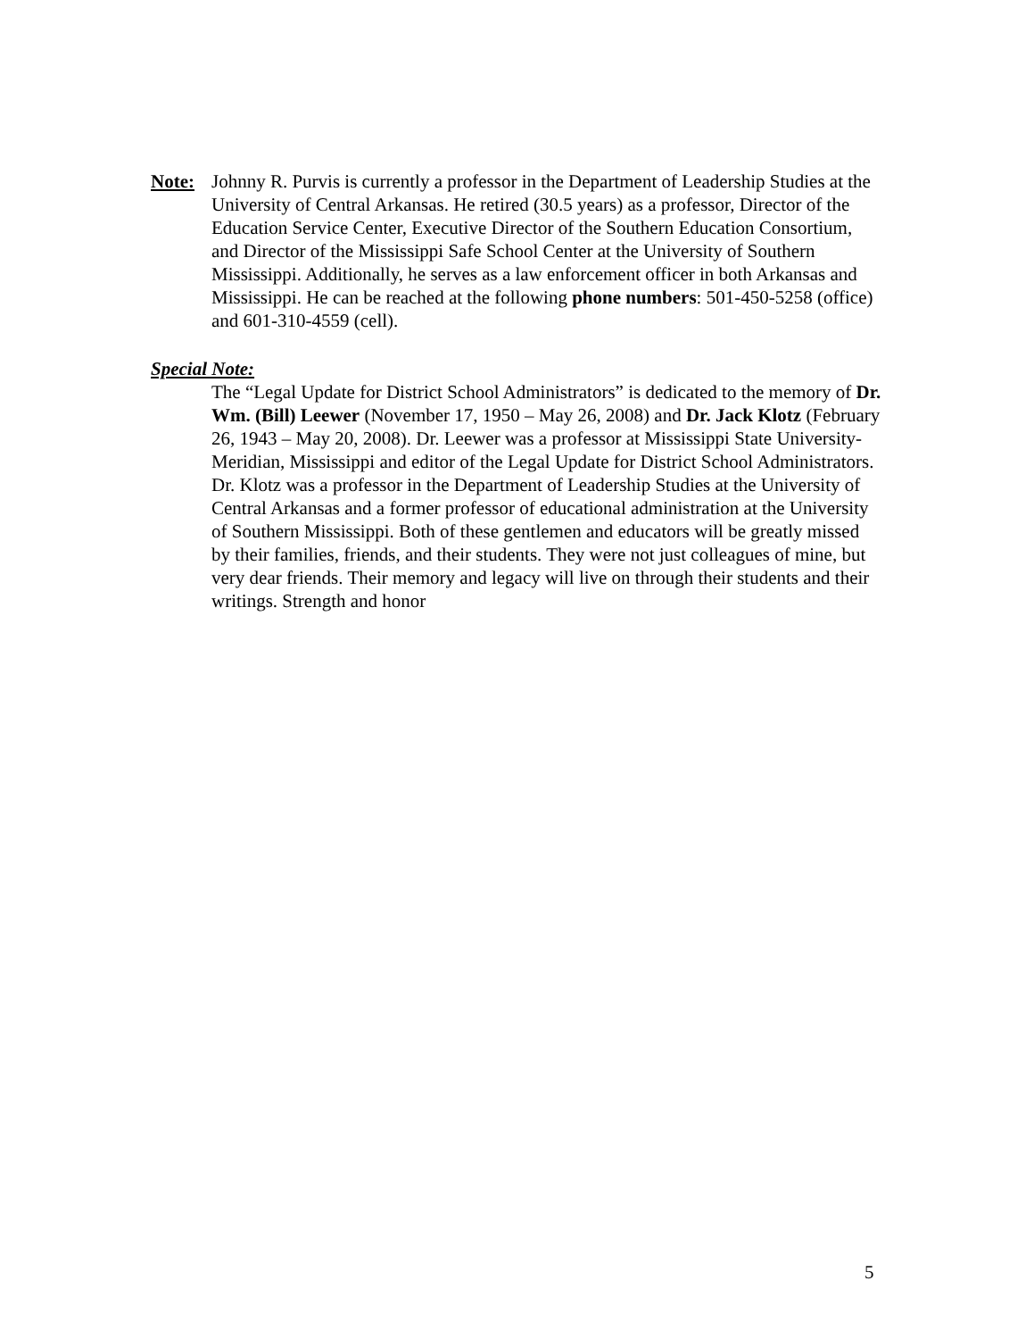Note: Johnny R. Purvis is currently a professor in the Department of Leadership Studies at the University of Central Arkansas. He retired (30.5 years) as a professor, Director of the Education Service Center, Executive Director of the Southern Education Consortium, and Director of the Mississippi Safe School Center at the University of Southern Mississippi. Additionally, he serves as a law enforcement officer in both Arkansas and Mississippi. He can be reached at the following phone numbers: 501-450-5258 (office) and 601-310-4559 (cell).
Special Note:
The “Legal Update for District School Administrators” is dedicated to the memory of Dr. Wm. (Bill) Leewer (November 17, 1950 – May 26, 2008) and Dr. Jack Klotz (February 26, 1943 – May 20, 2008). Dr. Leewer was a professor at Mississippi State University-Meridian, Mississippi and editor of the Legal Update for District School Administrators. Dr. Klotz was a professor in the Department of Leadership Studies at the University of Central Arkansas and a former professor of educational administration at the University of Southern Mississippi. Both of these gentlemen and educators will be greatly missed by their families, friends, and their students. They were not just colleagues of mine, but very dear friends. Their memory and legacy will live on through their students and their writings. Strength and honor
5